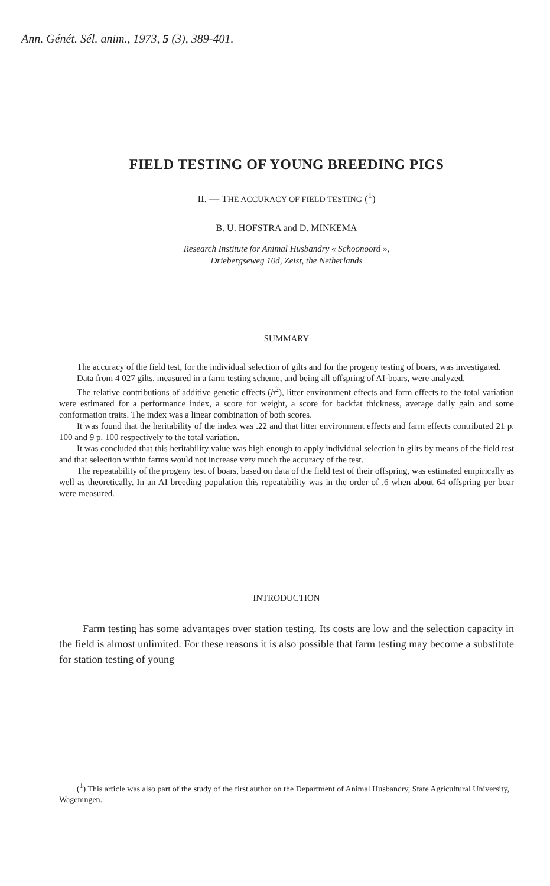Ann. Génét. Sél. anim., 1973, 5 (3), 389-401.
FIELD TESTING OF YOUNG BREEDING PIGS
II. — THE ACCURACY OF FIELD TESTING (<sup>1</sup>)
B. U. HOFSTRA and D. MINKEMA
Research Institute for Animal Husbandry « Schoonoord »,
Driebergseweg 10d, Zeist, the Netherlands
SUMMARY
The accuracy of the field test, for the individual selection of gilts and for the progeny testing of boars, was investigated.
Data from 4 027 gilts, measured in a farm testing scheme, and being all offspring of AI-boars, were analyzed.
The relative contributions of additive genetic effects (h<sup>2</sup>), litter environment effects and farm effects to the total variation were estimated for a performance index, a score for weight, a score for backfat thickness, average daily gain and some conformation traits. The index was a linear combination of both scores.
It was found that the heritability of the index was .22 and that litter environment effects and farm effects contributed 21 p. 100 and 9 p. 100 respectively to the total variation.
It was concluded that this heritability value was high enough to apply individual selection in gilts by means of the field test and that selection within farms would not increase very much the accuracy of the test.
The repeatability of the progeny test of boars, based on data of the field test of their offspring, was estimated empirically as well as theoretically. In an AI breeding population this repeatability was in the order of .6 when about 64 offspring per boar were measured.
INTRODUCTION
Farm testing has some advantages over station testing. Its costs are low and the selection capacity in the field is almost unlimited. For these reasons it is also possible that farm testing may become a substitute for station testing of young
(<sup>1</sup>) This article was also part of the study of the first author on the Department of Animal Husbandry, State Agricultural University, Wageningen.